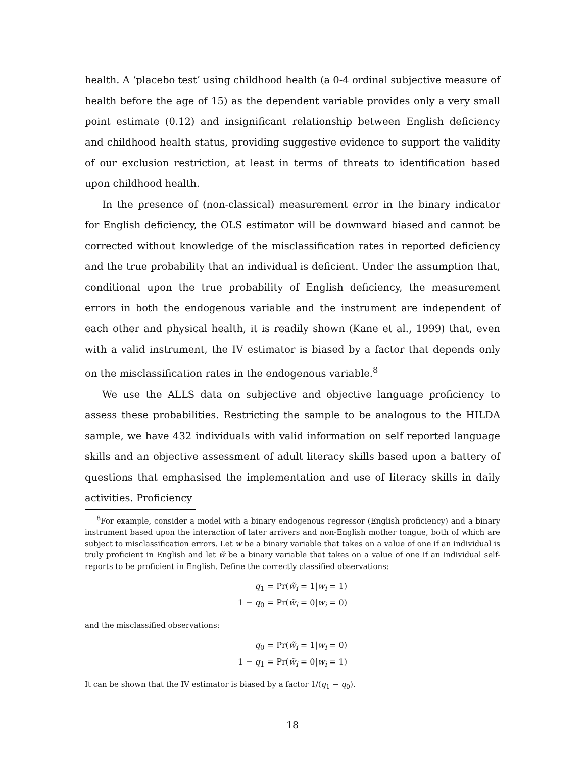health. A ‘placebo test’ using childhood health (a 0-4 ordinal subjective measure of health before the age of 15) as the dependent variable provides only a very small point estimate (0.12) and insignificant relationship between English deficiency and childhood health status, providing suggestive evidence to support the validity of our exclusion restriction, at least in terms of threats to identification based upon childhood health.
In the presence of (non-classical) measurement error in the binary indicator for English deficiency, the OLS estimator will be downward biased and cannot be corrected without knowledge of the misclassification rates in reported deficiency and the true probability that an individual is deficient. Under the assumption that, conditional upon the true probability of English deficiency, the measurement errors in both the endogenous variable and the instrument are independent of each other and physical health, it is readily shown (Kane et al., 1999) that, even with a valid instrument, the IV estimator is biased by a factor that depends only on the misclassification rates in the endogenous variable.<sup>8</sup>
We use the ALLS data on subjective and objective language proficiency to assess these probabilities. Restricting the sample to be analogous to the HILDA sample, we have 432 individuals with valid information on self reported language skills and an objective assessment of adult literacy skills based upon a battery of questions that emphasised the implementation and use of literacy skills in daily activities. Proficiency
<sup>8</sup> For example, consider a model with a binary endogenous regressor (English proficiency) and a binary instrument based upon the interaction of later arrivers and non-English mother tongue, both of which are subject to misclassification errors. Let w be a binary variable that takes on a value of one if an individual is truly proficient in English and let w̃ be a binary variable that takes on a value of one if an individual self-reports to be proficient in English. Define the correctly classified observations:
| q<sub>1</sub> | = Pr( w̃<sub>i</sub> = 1/ w<sub>i</sub> = 1) |
| 1 − q<sub>0</sub> | = Pr( w̃<sub>i</sub> = 0/ w<sub>i</sub> = 0) |
and the misclassified observations:
| q<sub>0</sub> | = Pr( w̃<sub>i</sub> = 1/ w<sub>i</sub> = 0) |
| 1 − q<sub>1</sub> | = Pr( w̃<sub>i</sub> = 0/ w<sub>i</sub> = 1) |
It can be shown that the IV estimator is biased by a factor 1/(q<sub>1</sub> − q<sub>0</sub>).
18